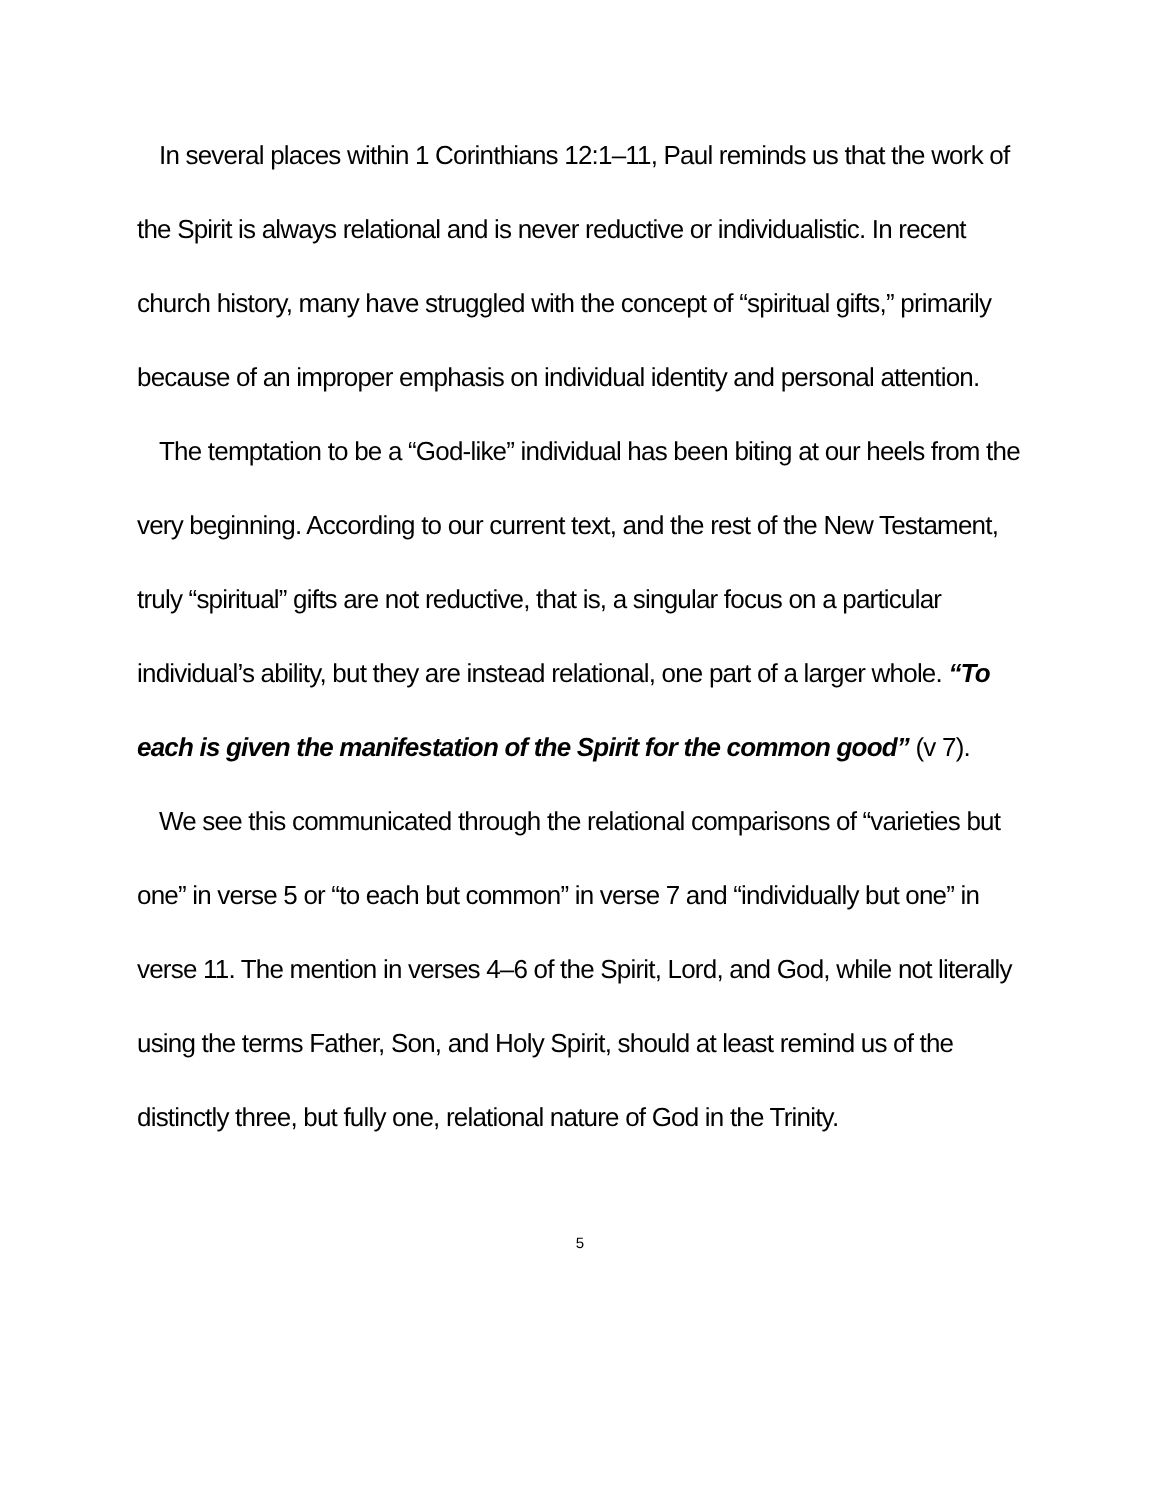In several places within 1 Corinthians 12:1–11, Paul reminds us that the work of the Spirit is always relational and is never reductive or individualistic. In recent church history, many have struggled with the concept of “spiritual gifts,” primarily because of an improper emphasis on individual identity and personal attention.
The temptation to be a “God-like” individual has been biting at our heels from the very beginning. According to our current text, and the rest of the New Testament, truly “spiritual” gifts are not reductive, that is, a singular focus on a particular individual’s ability, but they are instead relational, one part of a larger whole. “To each is given the manifestation of the Spirit for the common good” (v 7).
We see this communicated through the relational comparisons of “varieties but one” in verse 5 or “to each but common” in verse 7 and “individually but one” in verse 11. The mention in verses 4–6 of the Spirit, Lord, and God, while not literally using the terms Father, Son, and Holy Spirit, should at least remind us of the distinctly three, but fully one, relational nature of God in the Trinity.
5